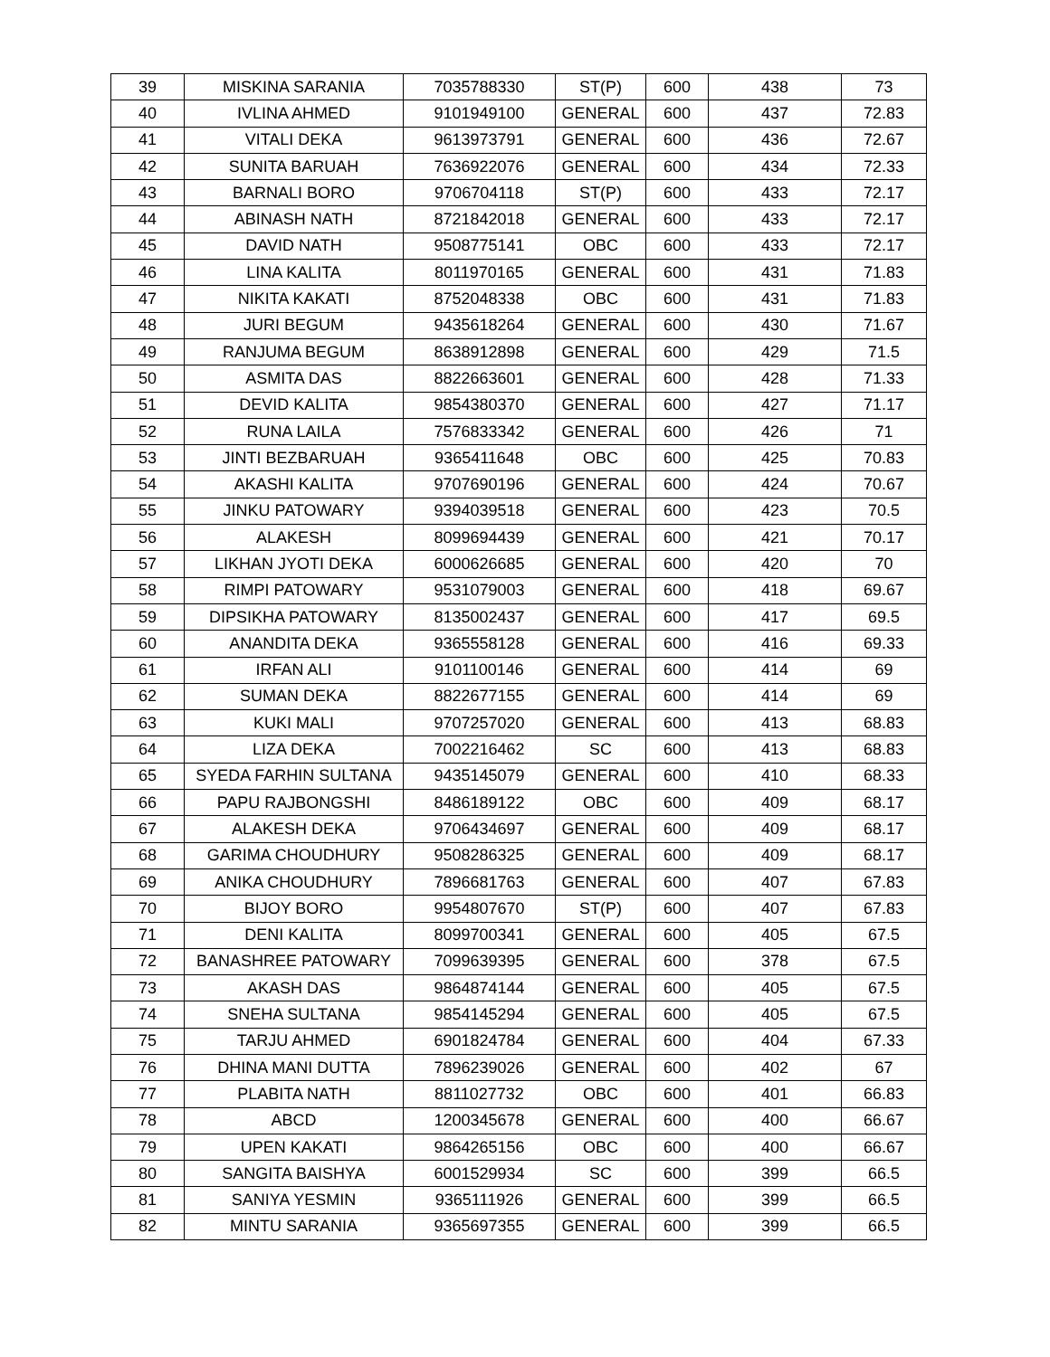| 39 | MISKINA SARANIA | 7035788330 | ST(P) | 600 | 438 | 73 |
| 40 | IVLINA AHMED | 9101949100 | GENERAL | 600 | 437 | 72.83 |
| 41 | VITALI DEKA | 9613973791 | GENERAL | 600 | 436 | 72.67 |
| 42 | SUNITA BARUAH | 7636922076 | GENERAL | 600 | 434 | 72.33 |
| 43 | BARNALI BORO | 9706704118 | ST(P) | 600 | 433 | 72.17 |
| 44 | ABINASH NATH | 8721842018 | GENERAL | 600 | 433 | 72.17 |
| 45 | DAVID NATH | 9508775141 | OBC | 600 | 433 | 72.17 |
| 46 | LINA KALITA | 8011970165 | GENERAL | 600 | 431 | 71.83 |
| 47 | NIKITA KAKATI | 8752048338 | OBC | 600 | 431 | 71.83 |
| 48 | JURI BEGUM | 9435618264 | GENERAL | 600 | 430 | 71.67 |
| 49 | RANJUMA BEGUM | 8638912898 | GENERAL | 600 | 429 | 71.5 |
| 50 | ASMITA DAS | 8822663601 | GENERAL | 600 | 428 | 71.33 |
| 51 | DEVID KALITA | 9854380370 | GENERAL | 600 | 427 | 71.17 |
| 52 | RUNA LAILA | 7576833342 | GENERAL | 600 | 426 | 71 |
| 53 | JINTI BEZBARUAH | 9365411648 | OBC | 600 | 425 | 70.83 |
| 54 | AKASHI KALITA | 9707690196 | GENERAL | 600 | 424 | 70.67 |
| 55 | JINKU PATOWARY | 9394039518 | GENERAL | 600 | 423 | 70.5 |
| 56 | ALAKESH | 8099694439 | GENERAL | 600 | 421 | 70.17 |
| 57 | LIKHAN JYOTI DEKA | 6000626685 | GENERAL | 600 | 420 | 70 |
| 58 | RIMPI PATOWARY | 9531079003 | GENERAL | 600 | 418 | 69.67 |
| 59 | DIPSIKHA PATOWARY | 8135002437 | GENERAL | 600 | 417 | 69.5 |
| 60 | ANANDITA DEKA | 9365558128 | GENERAL | 600 | 416 | 69.33 |
| 61 | IRFAN ALI | 9101100146 | GENERAL | 600 | 414 | 69 |
| 62 | SUMAN DEKA | 8822677155 | GENERAL | 600 | 414 | 69 |
| 63 | KUKI MALI | 9707257020 | GENERAL | 600 | 413 | 68.83 |
| 64 | LIZA DEKA | 7002216462 | SC | 600 | 413 | 68.83 |
| 65 | SYEDA FARHIN SULTANA | 9435145079 | GENERAL | 600 | 410 | 68.33 |
| 66 | PAPU RAJBONGSHI | 8486189122 | OBC | 600 | 409 | 68.17 |
| 67 | ALAKESH DEKA | 9706434697 | GENERAL | 600 | 409 | 68.17 |
| 68 | GARIMA CHOUDHURY | 9508286325 | GENERAL | 600 | 409 | 68.17 |
| 69 | ANIKA CHOUDHURY | 7896681763 | GENERAL | 600 | 407 | 67.83 |
| 70 | BIJOY BORO | 9954807670 | ST(P) | 600 | 407 | 67.83 |
| 71 | DENI KALITA | 8099700341 | GENERAL | 600 | 405 | 67.5 |
| 72 | BANASHREE PATOWARY | 7099639395 | GENERAL | 600 | 378 | 67.5 |
| 73 | AKASH DAS | 9864874144 | GENERAL | 600 | 405 | 67.5 |
| 74 | SNEHA SULTANA | 9854145294 | GENERAL | 600 | 405 | 67.5 |
| 75 | TARJU AHMED | 6901824784 | GENERAL | 600 | 404 | 67.33 |
| 76 | DHINA MANI DUTTA | 7896239026 | GENERAL | 600 | 402 | 67 |
| 77 | PLABITA NATH | 8811027732 | OBC | 600 | 401 | 66.83 |
| 78 | ABCD | 1200345678 | GENERAL | 600 | 400 | 66.67 |
| 79 | UPEN KAKATI | 9864265156 | OBC | 600 | 400 | 66.67 |
| 80 | SANGITA BAISHYA | 6001529934 | SC | 600 | 399 | 66.5 |
| 81 | SANIYA YESMIN | 9365111926 | GENERAL | 600 | 399 | 66.5 |
| 82 | MINTU SARANIA | 9365697355 | GENERAL | 600 | 399 | 66.5 |